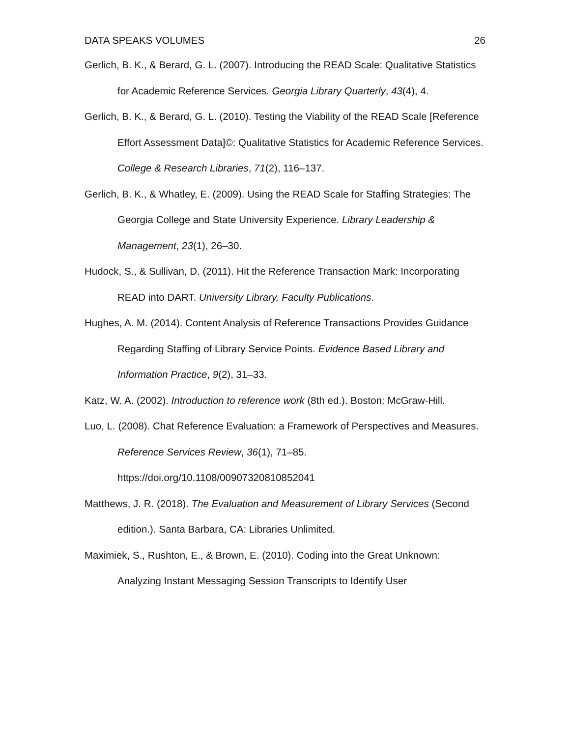DATA SPEAKS VOLUMES 26
Gerlich, B. K., & Berard, G. L. (2007). Introducing the READ Scale: Qualitative Statistics for Academic Reference Services. Georgia Library Quarterly, 43(4), 4.
Gerlich, B. K., & Berard, G. L. (2010). Testing the Viability of the READ Scale [Reference Effort Assessment Data]©: Qualitative Statistics for Academic Reference Services. College & Research Libraries, 71(2), 116–137.
Gerlich, B. K., & Whatley, E. (2009). Using the READ Scale for Staffing Strategies: The Georgia College and State University Experience. Library Leadership & Management, 23(1), 26–30.
Hudock, S., & Sullivan, D. (2011). Hit the Reference Transaction Mark: Incorporating READ into DART. University Library, Faculty Publications.
Hughes, A. M. (2014). Content Analysis of Reference Transactions Provides Guidance Regarding Staffing of Library Service Points. Evidence Based Library and Information Practice, 9(2), 31–33.
Katz, W. A. (2002). Introduction to reference work (8th ed.). Boston: McGraw-Hill.
Luo, L. (2008). Chat Reference Evaluation: a Framework of Perspectives and Measures. Reference Services Review, 36(1), 71–85. https://doi.org/10.1108/00907320810852041
Matthews, J. R. (2018). The Evaluation and Measurement of Library Services (Second edition.). Santa Barbara, CA: Libraries Unlimited.
Maximiek, S., Rushton, E., & Brown, E. (2010). Coding into the Great Unknown: Analyzing Instant Messaging Session Transcripts to Identify User